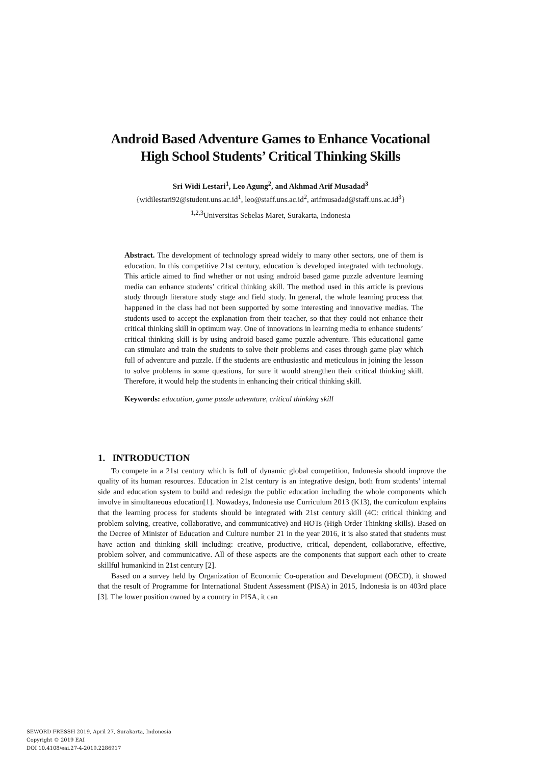Android Based Adventure Games to Enhance Vocational
High School Students’ Critical Thinking Skills
Sri Widi Lestari<sup>1</sup>, Leo Agung<sup>2</sup>, and Akhmad Arif Musadad<sup>3</sup>
{widilestari92@student.uns.ac.id<sup>1</sup>, leo@staff.uns.ac.id<sup>2</sup>, arifmusadad@staff.uns.ac.id<sup>3</sup>}
<sup>1,2,3</sup>Universitas Sebelas Maret, Surakarta, Indonesia
Abstract. The development of technology spread widely to many other sectors, one of them is education. In this competitive 21st century, education is developed integrated with technology. This article aimed to find whether or not using android based game puzzle adventure learning media can enhance students’ critical thinking skill. The method used in this article is previous study through literature study stage and field study. In general, the whole learning process that happened in the class had not been supported by some interesting and innovative medias. The students used to accept the explanation from their teacher, so that they could not enhance their critical thinking skill in optimum way. One of innovations in learning media to enhance students’ critical thinking skill is by using android based game puzzle adventure. This educational game can stimulate and train the students to solve their problems and cases through game play which full of adventure and puzzle. If the students are enthusiastic and meticulous in joining the lesson to solve problems in some questions, for sure it would strengthen their critical thinking skill. Therefore, it would help the students in enhancing their critical thinking skill.
Keywords: education, game puzzle adventure, critical thinking skill
1. INTRODUCTION
To compete in a 21st century which is full of dynamic global competition, Indonesia should improve the quality of its human resources. Education in 21st century is an integrative design, both from students’ internal side and education system to build and redesign the public education including the whole components which involve in simultaneous education[1]. Nowadays, Indonesia use Curriculum 2013 (K13), the curriculum explains that the learning process for students should be integrated with 21st century skill (4C: critical thinking and problem solving, creative, collaborative, and communicative) and HOTs (High Order Thinking skills). Based on the Decree of Minister of Education and Culture number 21 in the year 2016, it is also stated that students must have action and thinking skill including: creative, productive, critical, dependent, collaborative, effective, problem solver, and communicative. All of these aspects are the components that support each other to create skillful humankind in 21st century [2].
Based on a survey held by Organization of Economic Co-operation and Development (OECD), it showed that the result of Programme for International Student Assessment (PISA) in 2015, Indonesia is on 403rd place [3]. The lower position owned by a country in PISA, it can
SEWORD FRESSH 2019, April 27, Surakarta, Indonesia
Copyright © 2019 EAI
DOI 10.4108/eai.27-4-2019.2286917